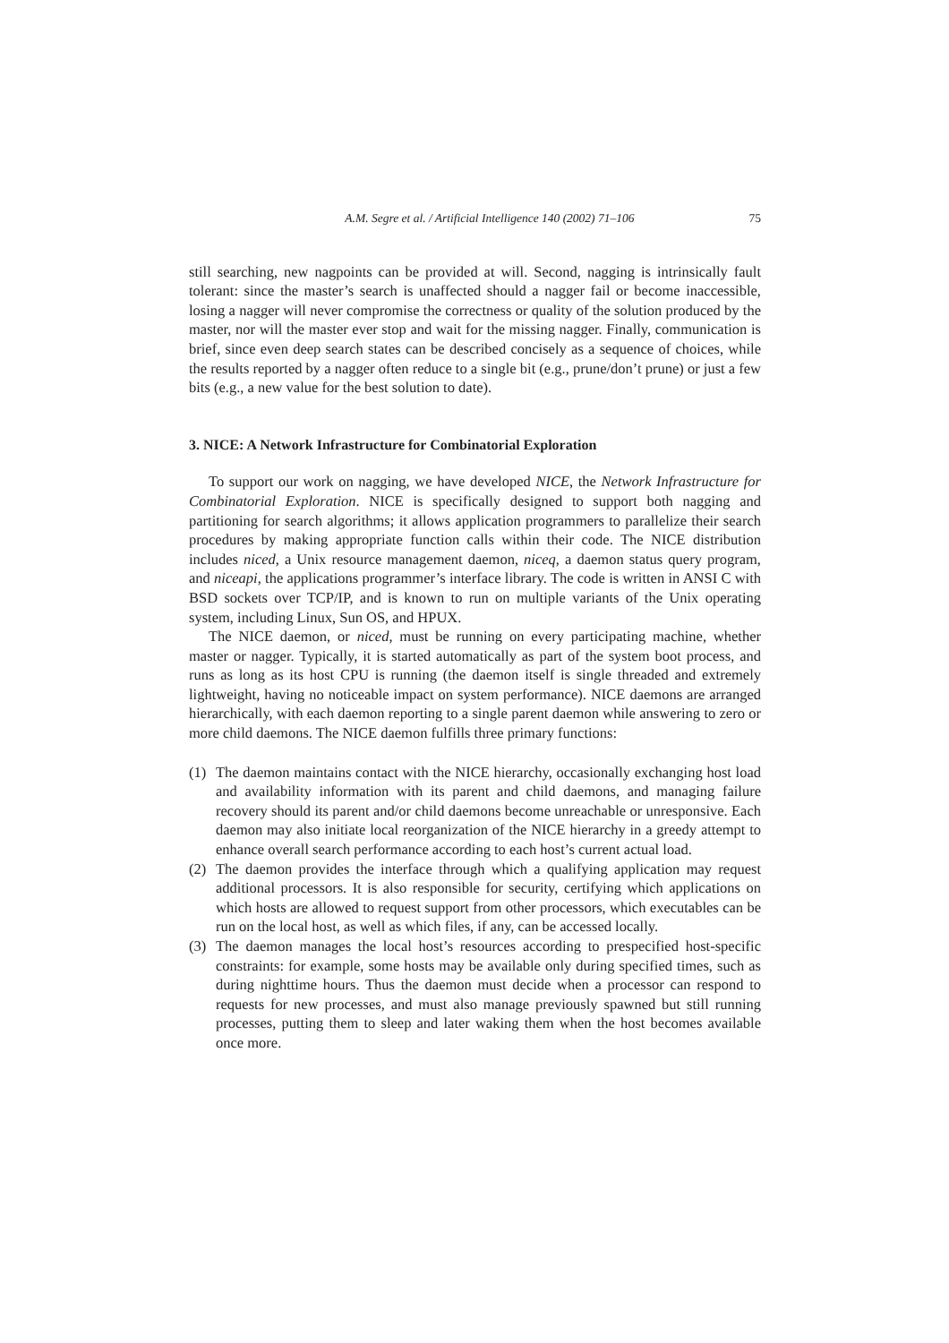A.M. Segre et al. / Artificial Intelligence 140 (2002) 71–106 75
still searching, new nagpoints can be provided at will. Second, nagging is intrinsically fault tolerant: since the master’s search is unaffected should a nagger fail or become inaccessible, losing a nagger will never compromise the correctness or quality of the solution produced by the master, nor will the master ever stop and wait for the missing nagger. Finally, communication is brief, since even deep search states can be described concisely as a sequence of choices, while the results reported by a nagger often reduce to a single bit (e.g., prune/don’t prune) or just a few bits (e.g., a new value for the best solution to date).
3. NICE: A Network Infrastructure for Combinatorial Exploration
To support our work on nagging, we have developed NICE, the Network Infrastructure for Combinatorial Exploration. NICE is specifically designed to support both nagging and partitioning for search algorithms; it allows application programmers to parallelize their search procedures by making appropriate function calls within their code. The NICE distribution includes niced, a Unix resource management daemon, niceq, a daemon status query program, and niceapi, the applications programmer’s interface library. The code is written in ANSI C with BSD sockets over TCP/IP, and is known to run on multiple variants of the Unix operating system, including Linux, Sun OS, and HPUX.
The NICE daemon, or niced, must be running on every participating machine, whether master or nagger. Typically, it is started automatically as part of the system boot process, and runs as long as its host CPU is running (the daemon itself is single threaded and extremely lightweight, having no noticeable impact on system performance). NICE daemons are arranged hierarchically, with each daemon reporting to a single parent daemon while answering to zero or more child daemons. The NICE daemon fulfills three primary functions:
(1) The daemon maintains contact with the NICE hierarchy, occasionally exchanging host load and availability information with its parent and child daemons, and managing failure recovery should its parent and/or child daemons become unreachable or unresponsive. Each daemon may also initiate local reorganization of the NICE hierarchy in a greedy attempt to enhance overall search performance according to each host’s current actual load.
(2) The daemon provides the interface through which a qualifying application may request additional processors. It is also responsible for security, certifying which applications on which hosts are allowed to request support from other processors, which executables can be run on the local host, as well as which files, if any, can be accessed locally.
(3) The daemon manages the local host’s resources according to prespecified host-specific constraints: for example, some hosts may be available only during specified times, such as during nighttime hours. Thus the daemon must decide when a processor can respond to requests for new processes, and must also manage previously spawned but still running processes, putting them to sleep and later waking them when the host becomes available once more.